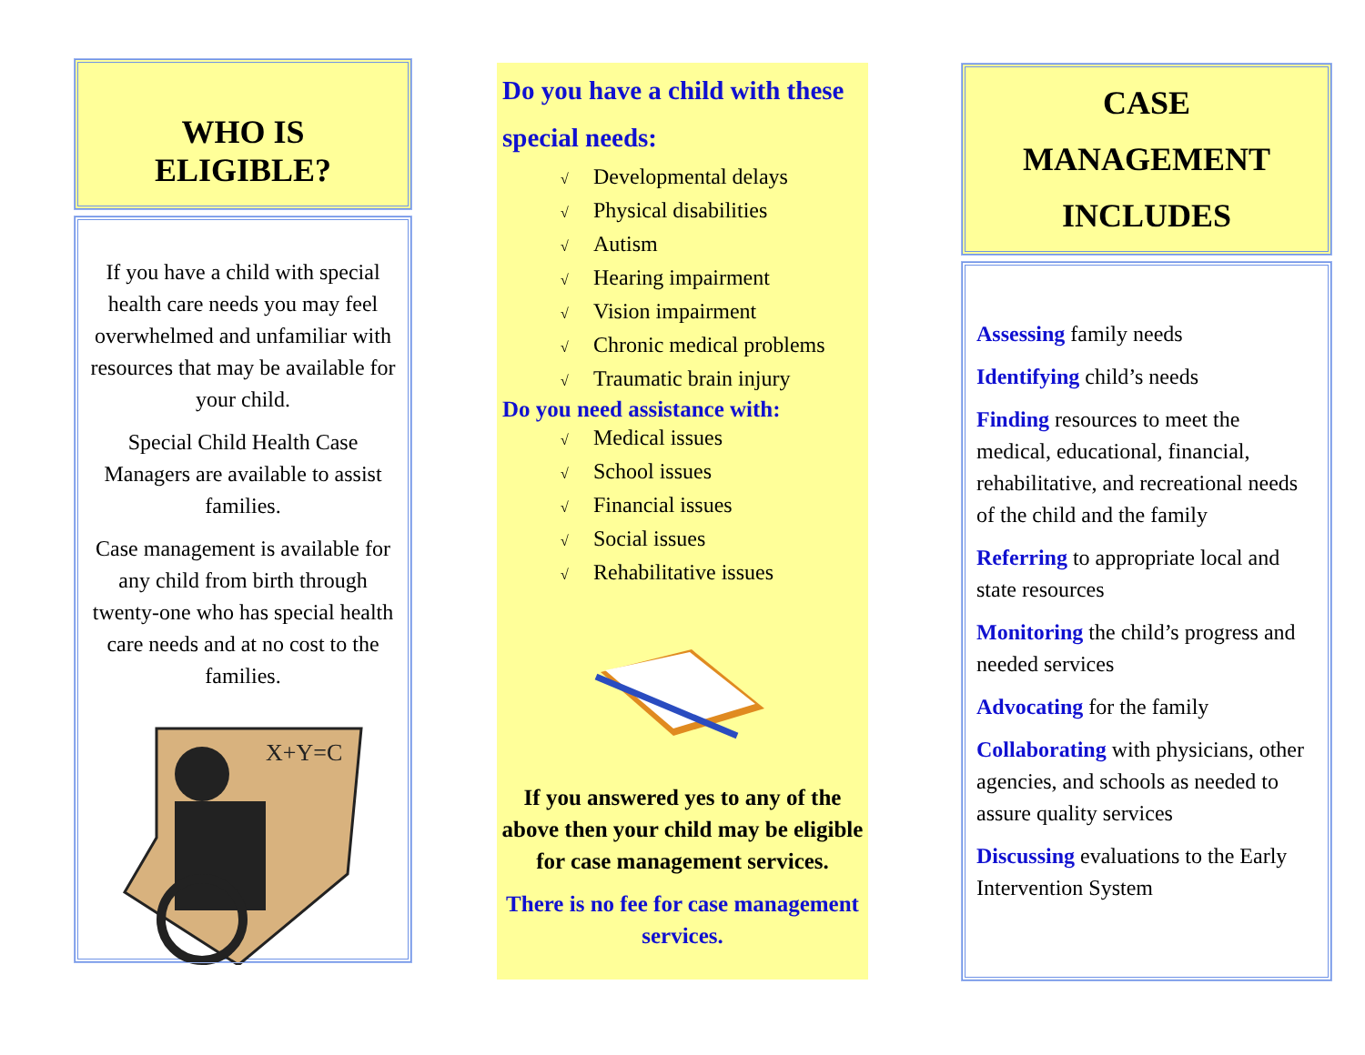WHO IS
ELIGIBLE?
If you have a child with special health care needs you may feel overwhelmed and unfamiliar with resources that may be available for your child.
Special Child Health Case Managers are available to assist families.
Case management is available for any child from birth through twenty-one who has special health care needs and at no cost to the families.
X+Y=C
Do you have a child with these special needs:
√ Developmental delays
√ Physical disabilities
√ Autism
√ Hearing impairment
√ Vision impairment
√ Chronic medical problems
√ Traumatic brain injury
Do you need assistance with:
√ Medical issues
√ School issues
√ Financial issues
√ Social issues
√ Rehabilitative issues
If you answered yes to any of the above then your child may be eligible for case management services.
There is no fee for case management services.
CASE
MANAGEMENT
INCLUDES
Assessing family needs
Identifying child’s needs
Finding resources to meet the medical, educational, financial, rehabilitative, and recreational needs of the child and the family
Referring to appropriate local and state resources
Monitoring the child’s progress and needed services
Advocating for the family
Collaborating with physicians, other agencies, and schools as needed to assure quality services
Discussing evaluations to the Early Intervention System